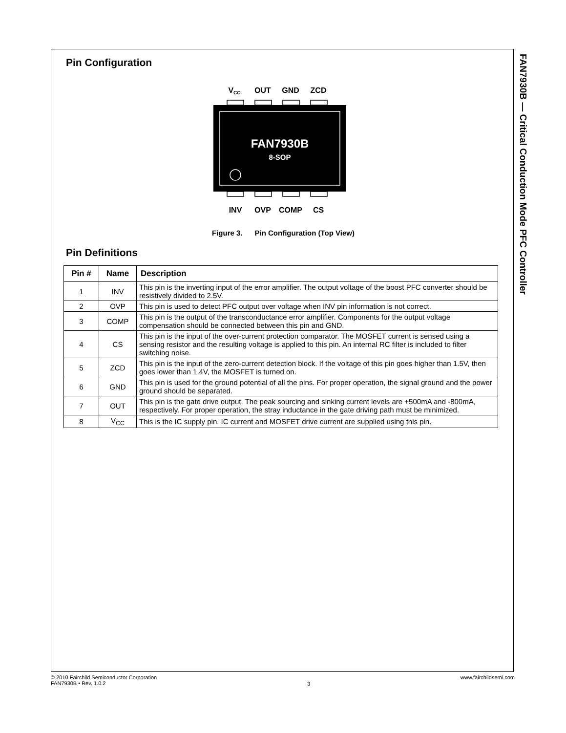Pin Configuration
VCC
OUT
GND
ZCD
FAN7930B
8-SOP
INV
OVP
COMP
CS
Figure 3. Pin Configuration (Top View)
Pin Definitions
| Pin # | Name | Description |
| --- | --- | --- |
| 1 | INV | This pin is the inverting input of the error amplifier. The output voltage of the boost PFC converter should be resistively divided to 2.5V. |
| 2 | OVP | This pin is used to detect PFC output over voltage when INV pin information is not correct. |
| 3 | COMP | This pin is the output of the transconductance error amplifier. Components for the output voltage compensation should be connected between this pin and GND. |
| 4 | CS | This pin is the input of the over-current protection comparator. The MOSFET current is sensed using a sensing resistor and the resulting voltage is applied to this pin. An internal RC filter is included to filter switching noise. |
| 5 | ZCD | This pin is the input of the zero-current detection block. If the voltage of this pin goes higher than 1.5V, then goes lower than 1.4V, the MOSFET is turned on. |
| 6 | GND | This pin is used for the ground potential of all the pins. For proper operation, the signal ground and the power ground should be separated. |
| 7 | OUT | This pin is the gate drive output. The peak sourcing and sinking current levels are +500mA and -800mA, respectively. For proper operation, the stray inductance in the gate driving path must be minimized. |
| 8 | V<sub>CC</sub> | This is the IC supply pin. IC current and MOSFET drive current are supplied using this pin. |
FAN7930B — Critical Conduction Mode PFC Controller
© 2010 Fairchild Semiconductor Corporation
FAN7930B • Rev. 1.0.2
3
www.fairchildsemi.com